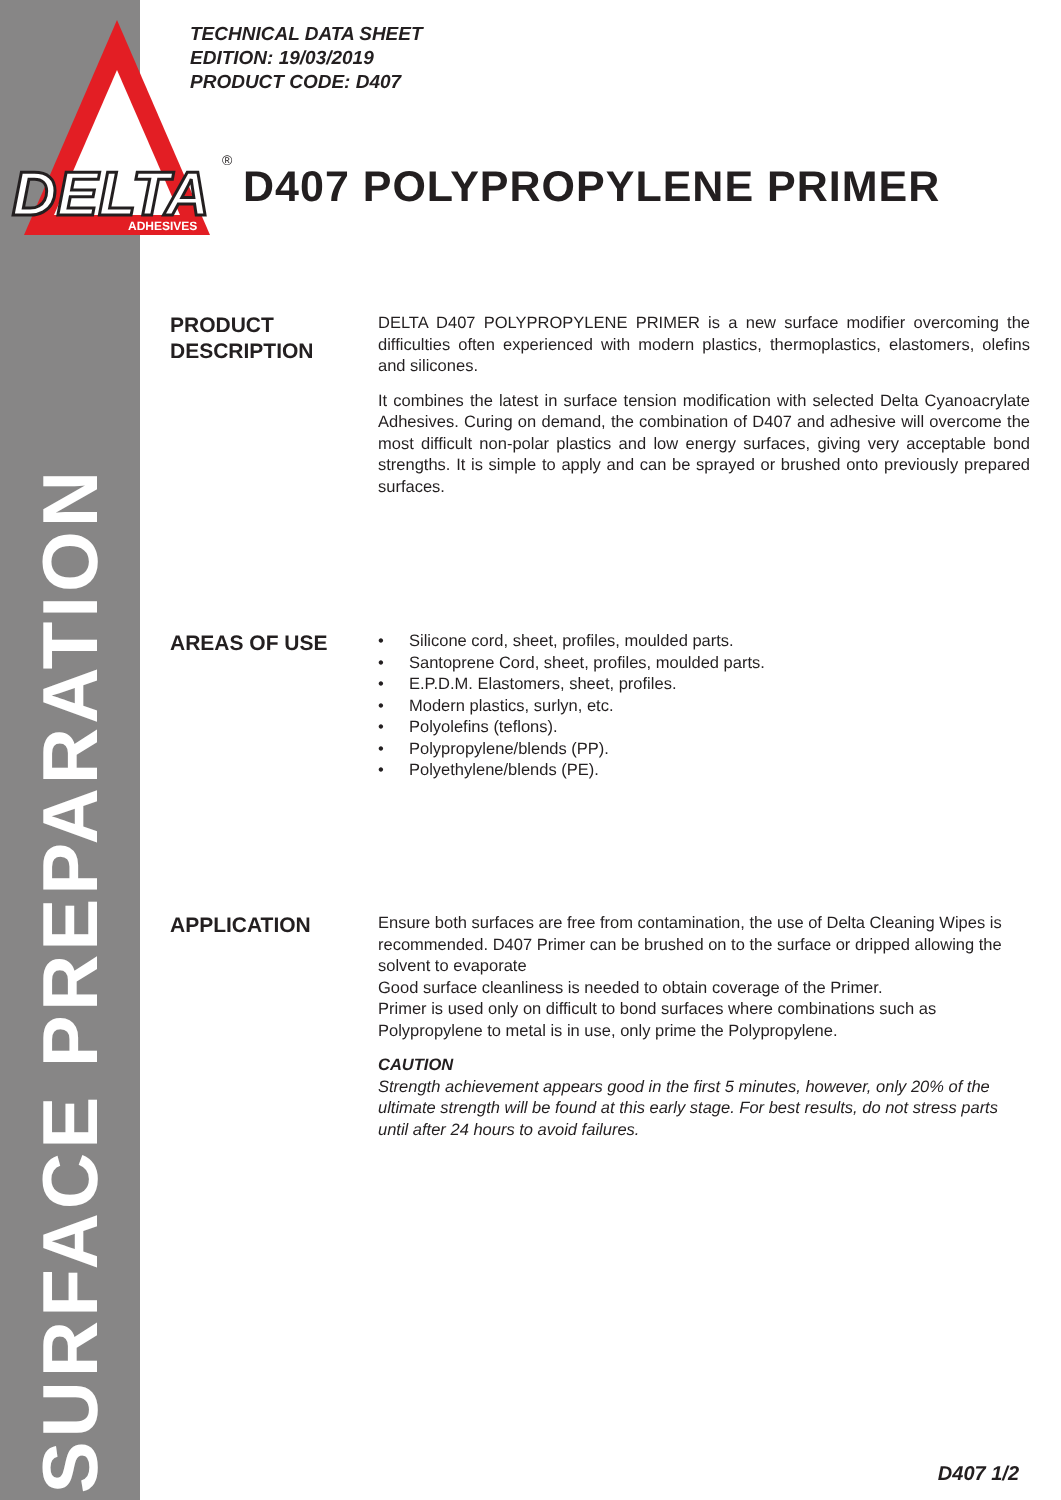SURFACE PREPARATION
DELTA
ADHESIVES
®
TECHNICAL DATA SHEET
EDITION: 19/03/2019
PRODUCT CODE: D407
D407 POLYPROPYLENE PRIMER
PRODUCT
DESCRIPTION
DELTA D407 POLYPROPYLENE PRIMER is a new surface modifier overcoming the difficulties often experienced with modern plastics, thermoplastics, elastomers, olefins and silicones.
It combines the latest in surface tension modification with selected Delta Cyanoacrylate Adhesives. Curing on demand, the combination of D407 and adhesive will overcome the most difficult non-polar plastics and low energy surfaces, giving very acceptable bond strengths. It is simple to apply and can be sprayed or brushed onto previously prepared surfaces.
AREAS OF USE
• Silicone cord, sheet, profiles, moulded parts.
• Santoprene Cord, sheet, profiles, moulded parts.
• E.P.D.M. Elastomers, sheet, profiles.
• Modern plastics, surlyn, etc.
• Polyolefins (teflons).
• Polypropylene/blends (PP).
• Polyethylene/blends (PE).
APPLICATION
Ensure both surfaces are free from contamination, the use of Delta Cleaning Wipes is recommended. D407 Primer can be brushed on to the surface or dripped allowing the solvent to evaporate
Good surface cleanliness is needed to obtain coverage of the Primer.
Primer is used only on difficult to bond surfaces where combinations such as Polypropylene to metal is in use, only prime the Polypropylene.
CAUTION
Strength achievement appears good in the first 5 minutes, however, only 20% of the ultimate strength will be found at this early stage. For best results, do not stress parts until after 24 hours to avoid failures.
D407 1/2